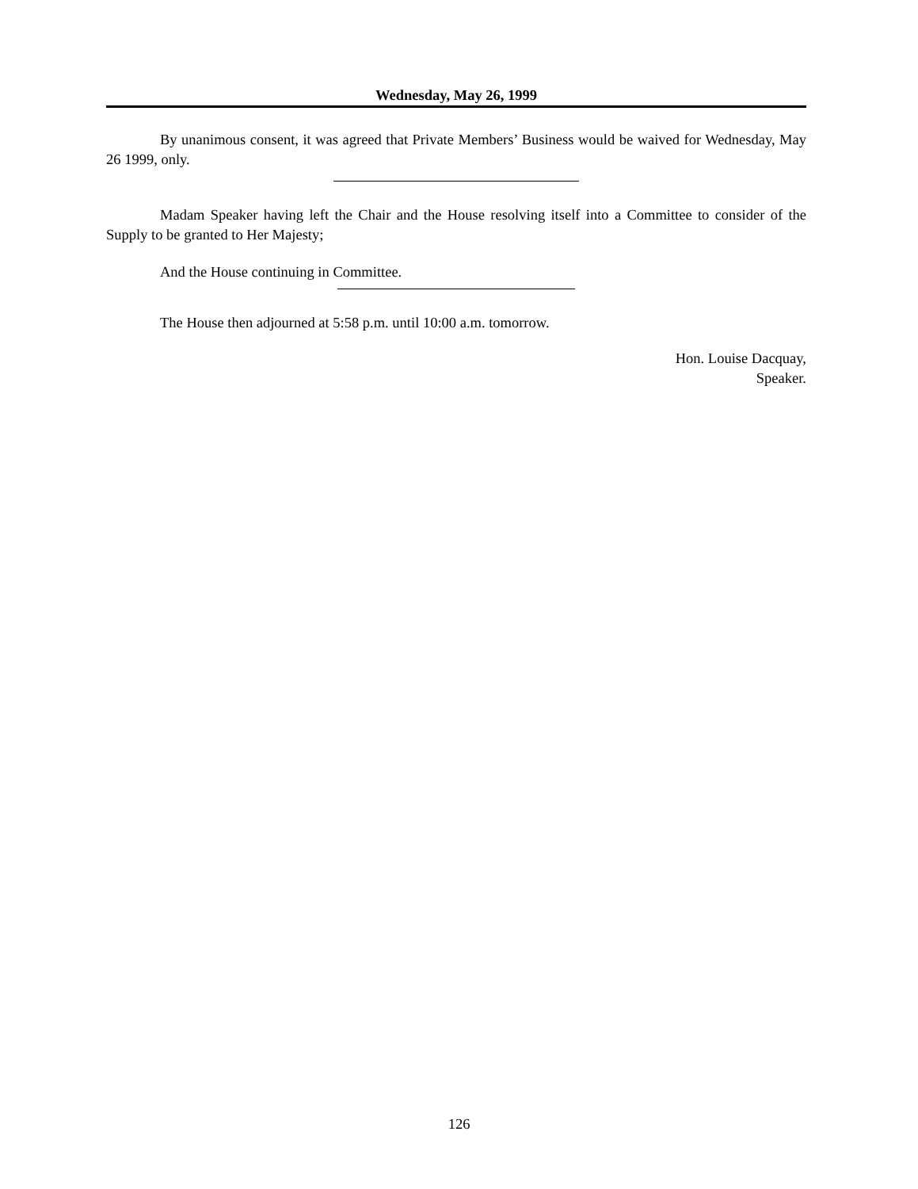Wednesday, May 26, 1999
By unanimous consent, it was agreed that Private Members’ Business would be waived for Wednesday, May 26 1999, only.
Madam Speaker having left the Chair and the House resolving itself into a Committee to consider of the Supply to be granted to Her Majesty;
And the House continuing in Committee.
The House then adjourned at 5:58 p.m. until 10:00 a.m. tomorrow.
Hon. Louise Dacquay,
Speaker.
126